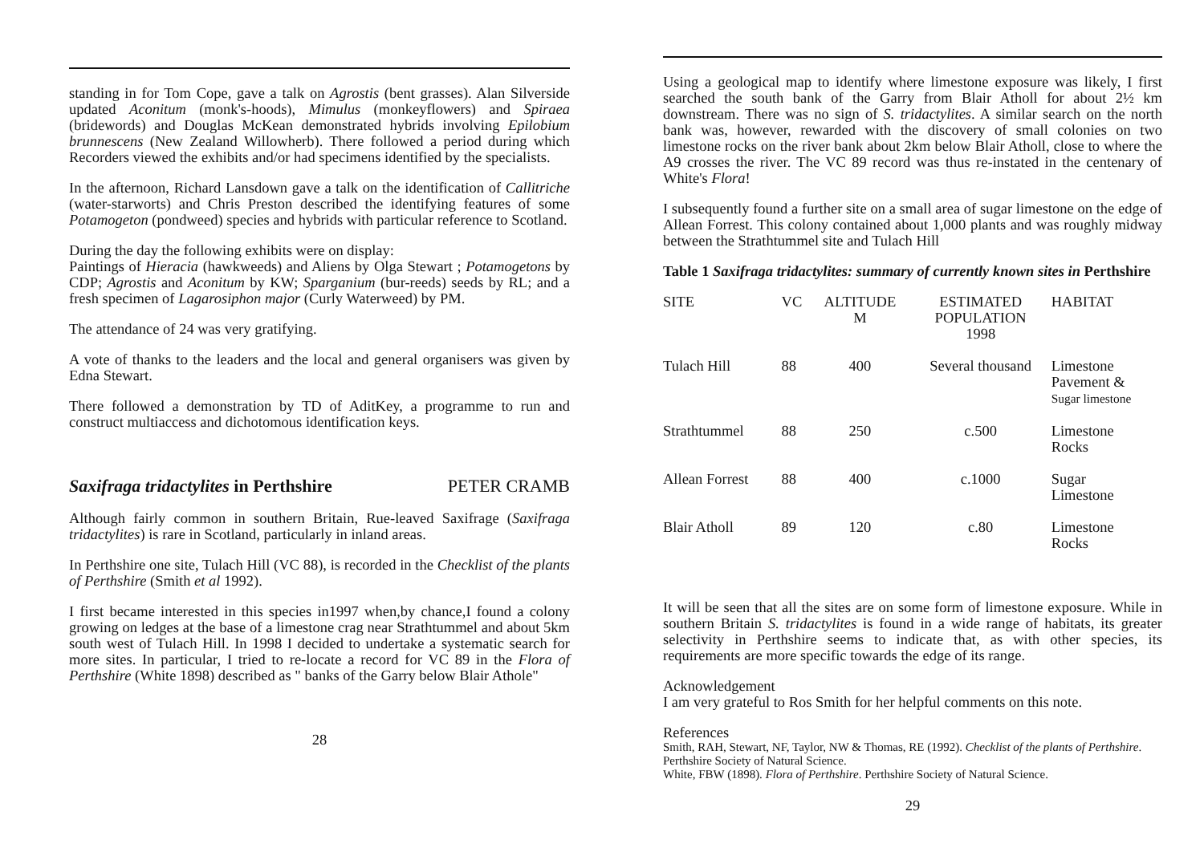standing in for Tom Cope, gave a talk on Agrostis (bent grasses). Alan Silverside updated Aconitum (monk's-hoods), Mimulus (monkeyflowers) and Spiraea (bridewords) and Douglas McKean demonstrated hybrids involving Epilobium brunnescens (New Zealand Willowherb). There followed a period during which Recorders viewed the exhibits and/or had specimens identified by the specialists.
In the afternoon, Richard Lansdown gave a talk on the identification of Callitriche (water-starworts) and Chris Preston described the identifying features of some Potamogeton (pondweed) species and hybrids with particular reference to Scotland.
During the day the following exhibits were on display:
Paintings of Hieracia (hawkweeds) and Aliens by Olga Stewart ; Potamogetons by CDP; Agrostis and Aconitum by KW; Sparganium (bur-reeds) seeds by RL; and a fresh specimen of Lagarosiphon major (Curly Waterweed) by PM.
The attendance of 24 was very gratifying.
A vote of thanks to the leaders and the local and general organisers was given by Edna Stewart.
There followed a demonstration by TD of AditKey, a programme to run and construct multiaccess and dichotomous identification keys.
Saxifraga tridactylites in Perthshire PETER CRAMB
Although fairly common in southern Britain, Rue-leaved Saxifrage (Saxifraga tridactylites) is rare in Scotland, particularly in inland areas.
In Perthshire one site, Tulach Hill (VC 88), is recorded in the Checklist of the plants of Perthshire (Smith et al 1992).
I first became interested in this species in1997 when,by chance,I found a colony growing on ledges at the base of a limestone crag near Strathtummel and about 5km south west of Tulach Hill. In 1998 I decided to undertake a systematic search for more sites. In particular, I tried to re-locate a record for VC 89 in the Flora of Perthshire (White 1898) described as " banks of the Garry below Blair Athole"
28
Using a geological map to identify where limestone exposure was likely, I first searched the south bank of the Garry from Blair Atholl for about 2½ km downstream. There was no sign of S. tridactylites. A similar search on the north bank was, however, rewarded with the discovery of small colonies on two limestone rocks on the river bank about 2km below Blair Atholl, close to where the A9 crosses the river. The VC 89 record was thus re-instated in the centenary of White's Flora!
I subsequently found a further site on a small area of sugar limestone on the edge of Allean Forrest. This colony contained about 1,000 plants and was roughly midway between the Strathtummel site and Tulach Hill
Table 1 Saxifraga tridactylites: summary of currently known sites in Perthshire
| SITE | VC | ALTITUDE M | ESTIMATED POPULATION 1998 | HABITAT |
| --- | --- | --- | --- | --- |
| Tulach Hill | 88 | 400 | Several thousand | Limestone Pavement & Sugar limestone |
| Strathtummel | 88 | 250 | c.500 | Limestone Rocks |
| Allean Forrest | 88 | 400 | c.1000 | Sugar Limestone |
| Blair Atholl | 89 | 120 | c.80 | Limestone Rocks |
It will be seen that all the sites are on some form of limestone exposure. While in southern Britain S. tridactylites is found in a wide range of habitats, its greater selectivity in Perthshire seems to indicate that, as with other species, its requirements are more specific towards the edge of its range.
Acknowledgement
I am very grateful to Ros Smith for her helpful comments on this note.
References
Smith, RAH, Stewart, NF, Taylor, NW & Thomas, RE (1992). Checklist of the plants of Perthshire. Perthshire Society of Natural Science.
White, FBW (1898). Flora of Perthshire. Perthshire Society of Natural Science.
29